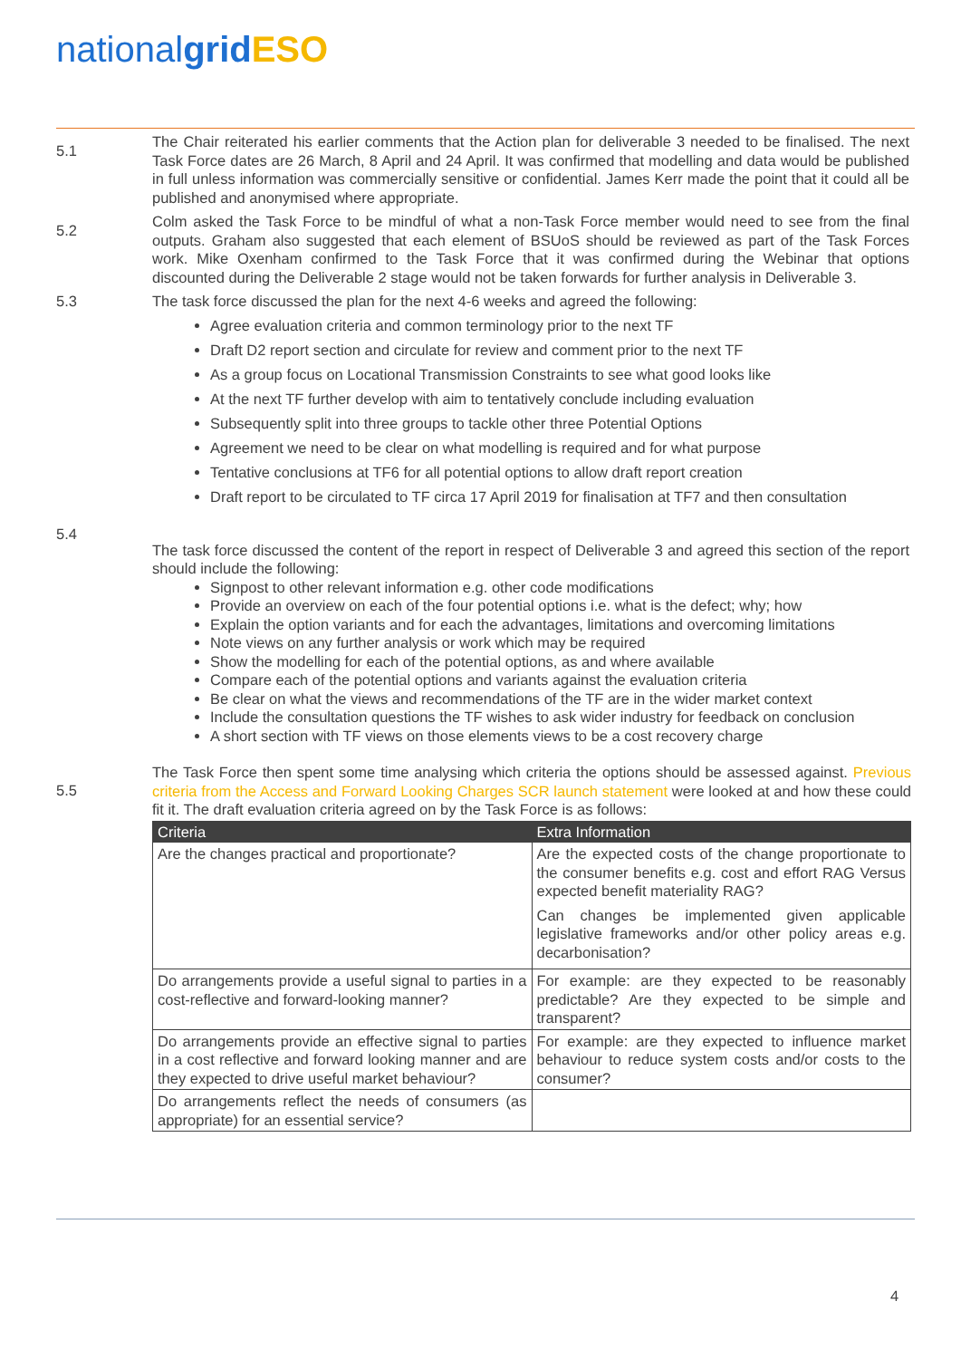nationalgrid ESO
5.1
The Chair reiterated his earlier comments that the Action plan for deliverable 3 needed to be finalised. The next Task Force dates are 26 March, 8 April and 24 April. It was confirmed that modelling and data would be published in full unless information was commercially sensitive or confidential. James Kerr made the point that it could all be published and anonymised where appropriate.
5.2
Colm asked the Task Force to be mindful of what a non-Task Force member would need to see from the final outputs. Graham also suggested that each element of BSUoS should be reviewed as part of the Task Forces work. Mike Oxenham confirmed to the Task Force that it was confirmed during the Webinar that options discounted during the Deliverable 2 stage would not be taken forwards for further analysis in Deliverable 3.
5.3 The task force discussed the plan for the next 4-6 weeks and agreed the following:
Agree evaluation criteria and common terminology prior to the next TF
Draft D2 report section and circulate for review and comment prior to the next TF
As a group focus on Locational Transmission Constraints to see what good looks like
At the next TF further develop with aim to tentatively conclude including evaluation
Subsequently split into three groups to tackle other three Potential Options
Agreement we need to be clear on what modelling is required and for what purpose
Tentative conclusions at TF6 for all potential options to allow draft report creation
Draft report to be circulated to TF circa 17 April 2019 for finalisation at TF7 and then consultation
5.4
The task force discussed the content of the report in respect of Deliverable 3 and agreed this section of the report should include the following:
Signpost to other relevant information e.g. other code modifications
Provide an overview on each of the four potential options i.e. what is the defect; why; how
Explain the option variants and for each the advantages, limitations and overcoming limitations
Note views on any further analysis or work which may be required
Show the modelling for each of the potential options, as and where available
Compare each of the potential options and variants against the evaluation criteria
Be clear on what the views and recommendations of the TF are in the wider market context
Include the consultation questions the TF wishes to ask wider industry for feedback on conclusion
A short section with TF views on those elements views to be a cost recovery charge
5.5
The Task Force then spent some time analysing which criteria the options should be assessed against. Previous criteria from the Access and Forward Looking Charges SCR launch statement were looked at and how these could fit it. The draft evaluation criteria agreed on by the Task Force is as follows:
| Criteria | Extra Information |
| --- | --- |
| Are the changes practical and proportionate? | Are the expected costs of the change proportionate to the consumer benefits e.g. cost and effort RAG Versus expected benefit materiality RAG? Can changes be implemented given applicable legislative frameworks and/or other policy areas e.g. decarbonisation? |
| Do arrangements provide a useful signal to parties in a cost-reflective and forward-looking manner? | For example: are they expected to be reasonably predictable? Are they expected to be simple and transparent? |
| Do arrangements provide an effective signal to parties in a cost reflective and forward looking manner and are they expected to drive useful market behaviour? | For example: are they expected to influence market behaviour to reduce system costs and/or costs to the consumer? |
| Do arrangements reflect the needs of consumers (as appropriate) for an essential service? | |
4